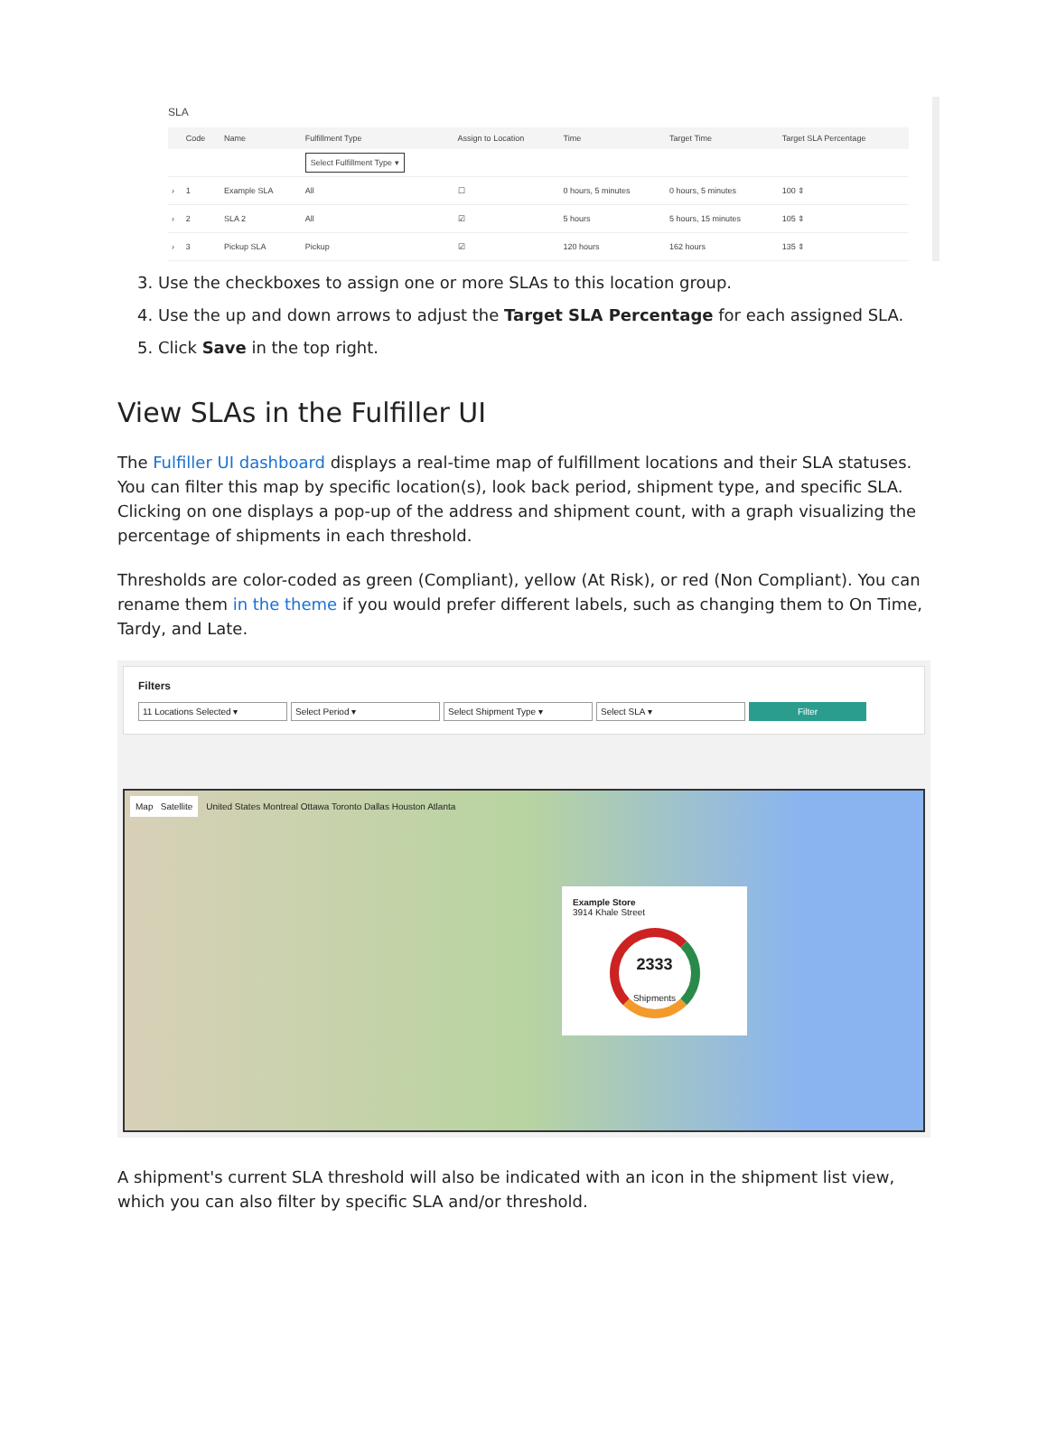SLA
| | Code | Name | Fulfillment Type | Assign to Location | Time | Target Time | Target SLA Percentage |
| --- | --- | --- | --- | --- | --- | --- | --- |
| | | | Select Fulfillment Type ▾ | | | | |
| › | 1 | Example SLA | All | ☐ | 0 hours, 5 minutes | 0 hours, 5 minutes | 100 ⇕ |
| › | 2 | SLA 2 | All | ☑ | 5 hours | 5 hours, 15 minutes | 105 ⇕ |
| › | 3 | Pickup SLA | Pickup | ☑ | 120 hours | 162 hours | 135 ⇕ |
3. Use the checkboxes to assign one or more SLAs to this location group.
4. Use the up and down arrows to adjust the Target SLA Percentage for each assigned SLA.
5. Click Save in the top right.
View SLAs in the Fulfiller UI
The Fulfiller UI dashboard displays a real-time map of fulfillment locations and their SLA statuses. You can filter this map by specific location(s), look back period, shipment type, and specific SLA. Clicking on one displays a pop-up of the address and shipment count, with a graph visualizing the percentage of shipments in each threshold.
Thresholds are color-coded as green (Compliant), yellow (At Risk), or red (Non Compliant). You can rename them in the theme if you would prefer different labels, such as changing them to On Time, Tardy, and Late.
Filters
11 Locations Selected ▾ Select Period ▾ Select Shipment Type ▾ Select SLA ▾ Filter
Map Satellite United States Montreal Ottawa Toronto Dallas Houston Atlanta
Example Store
3914 Khale Street
2333
Shipments
A shipment's current SLA threshold will also be indicated with an icon in the shipment list view, which you can also filter by specific SLA and/or threshold.